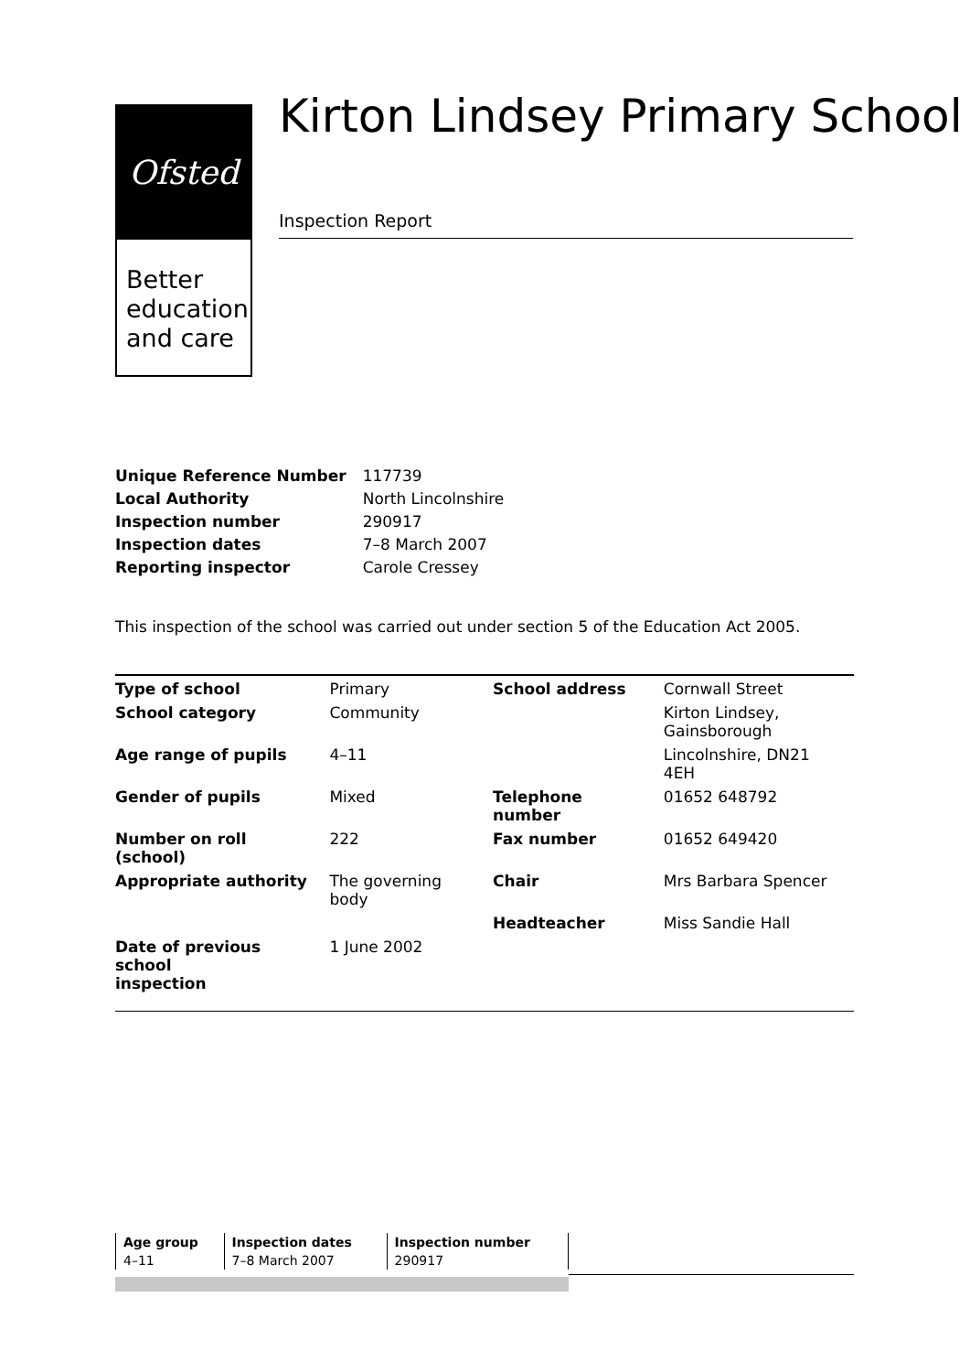Ofsted
Better education and care
Kirton Lindsey Primary School
Inspection Report
| Unique Reference Number | 117739 |
| Local Authority | North Lincolnshire |
| Inspection number | 290917 |
| Inspection dates | 7–8 March 2007 |
| Reporting inspector | Carole Cressey |
This inspection of the school was carried out under section 5 of the Education Act 2005.
| Type of school | Primary | School address | Cornwall Street |
| School category | Community | | Kirton Lindsey, Gainsborough |
| Age range of pupils | 4–11 | | Lincolnshire, DN21 4EH |
| Gender of pupils | Mixed | Telephone number | 01652 648792 |
| Number on roll (school) | 222 | Fax number | 01652 649420 |
| Appropriate authority | The governing body | Chair | Mrs Barbara Spencer |
| | | Headteacher | Miss Sandie Hall |
| Date of previous school inspection | 1 June 2002 | | |
| Age group | Inspection dates | Inspection number |
| --- | --- | --- |
| 4–11 | 7–8 March 2007 | 290917 |